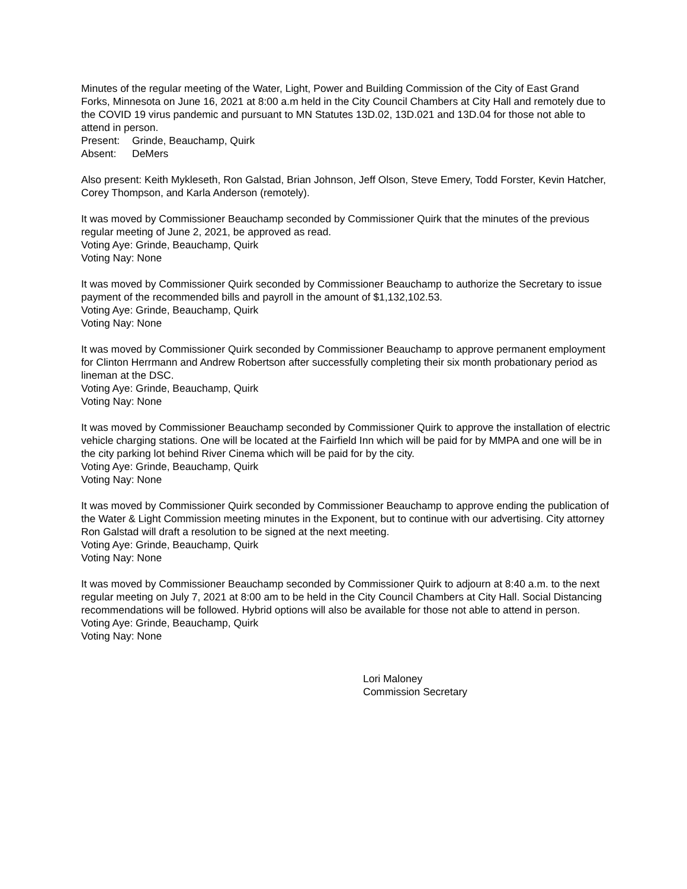Minutes of the regular meeting of the Water, Light, Power and Building Commission of the City of East Grand Forks, Minnesota on June 16, 2021 at 8:00 a.m held in the City Council Chambers at City Hall and remotely due to the COVID 19 virus pandemic and pursuant to MN Statutes 13D.02, 13D.021 and 13D.04 for those not able to attend in person.
Present: Grinde, Beauchamp, Quirk
Absent: DeMers
Also present: Keith Mykleseth, Ron Galstad, Brian Johnson, Jeff Olson, Steve Emery, Todd Forster, Kevin Hatcher, Corey Thompson, and Karla Anderson (remotely).
It was moved by Commissioner Beauchamp seconded by Commissioner Quirk that the minutes of the previous regular meeting of June 2, 2021, be approved as read.
Voting Aye: Grinde, Beauchamp, Quirk
Voting Nay: None
It was moved by Commissioner Quirk seconded by Commissioner Beauchamp to authorize the Secretary to issue payment of the recommended bills and payroll in the amount of $1,132,102.53.
Voting Aye: Grinde, Beauchamp, Quirk
Voting Nay: None
It was moved by Commissioner Quirk seconded by Commissioner Beauchamp to approve permanent employment for Clinton Herrmann and Andrew Robertson after successfully completing their six month probationary period as lineman at the DSC.
Voting Aye: Grinde, Beauchamp, Quirk
Voting Nay: None
It was moved by Commissioner Beauchamp seconded by Commissioner Quirk to approve the installation of electric vehicle charging stations. One will be located at the Fairfield Inn which will be paid for by MMPA and one will be in the city parking lot behind River Cinema which will be paid for by the city.
Voting Aye: Grinde, Beauchamp, Quirk
Voting Nay: None
It was moved by Commissioner Quirk seconded by Commissioner Beauchamp to approve ending the publication of the Water & Light Commission meeting minutes in the Exponent, but to continue with our advertising. City attorney Ron Galstad will draft a resolution to be signed at the next meeting.
Voting Aye: Grinde, Beauchamp, Quirk
Voting Nay: None
It was moved by Commissioner Beauchamp seconded by Commissioner Quirk to adjourn at 8:40 a.m. to the next regular meeting on July 7, 2021 at 8:00 am to be held in the City Council Chambers at City Hall. Social Distancing recommendations will be followed. Hybrid options will also be available for those not able to attend in person.
Voting Aye: Grinde, Beauchamp, Quirk
Voting Nay: None
Lori Maloney
Commission Secretary